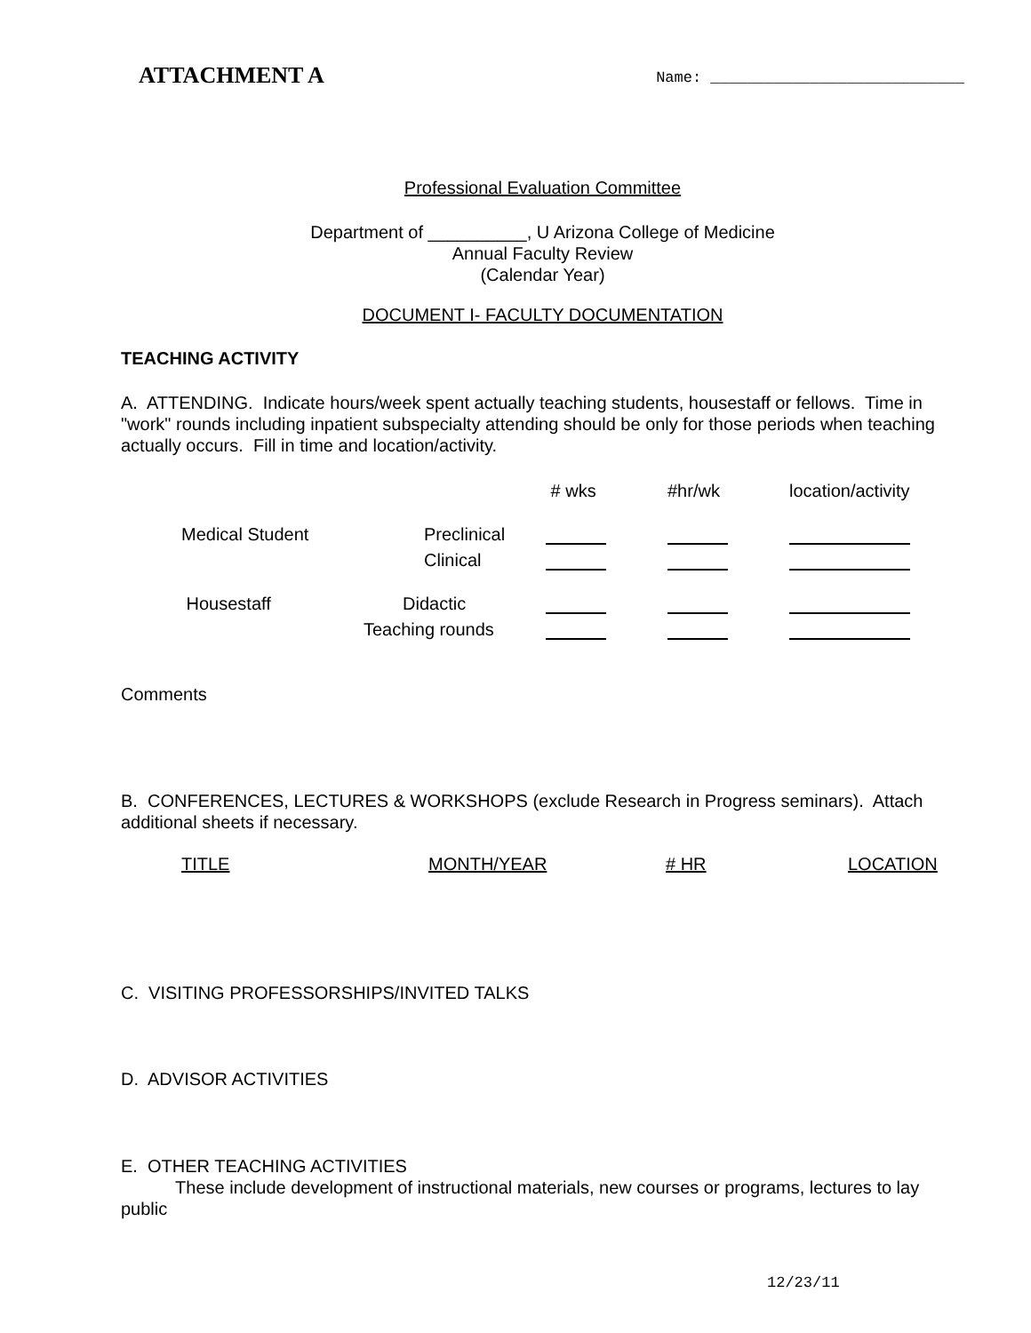ATTACHMENT A Name: ____________________________
Professional Evaluation Committee
Department of __________, U Arizona College of Medicine
Annual Faculty Review
(Calendar Year)
DOCUMENT I- FACULTY DOCUMENTATION
TEACHING ACTIVITY
A. ATTENDING. Indicate hours/week spent actually teaching students, housestaff or fellows. Time in "work" rounds including inpatient subspecialty attending should be only for those periods when teaching actually occurs. Fill in time and location/activity.
| | | # wks | #hr/wk | location/activity |
| Medical Student | Preclinical | | | |
| | Clinical | | | |
| Housestaff | Didactic | | | |
| | Teaching rounds | | | |
Comments
B. CONFERENCES, LECTURES & WORKSHOPS (exclude Research in Progress seminars). Attach additional sheets if necessary.
| TITLE | MONTH/YEAR | # HR | LOCATION |
C. VISITING PROFESSORSHIPS/INVITED TALKS
D. ADVISOR ACTIVITIES
E. OTHER TEACHING ACTIVITIES
These include development of instructional materials, new courses or programs, lectures to lay public
12/23/11